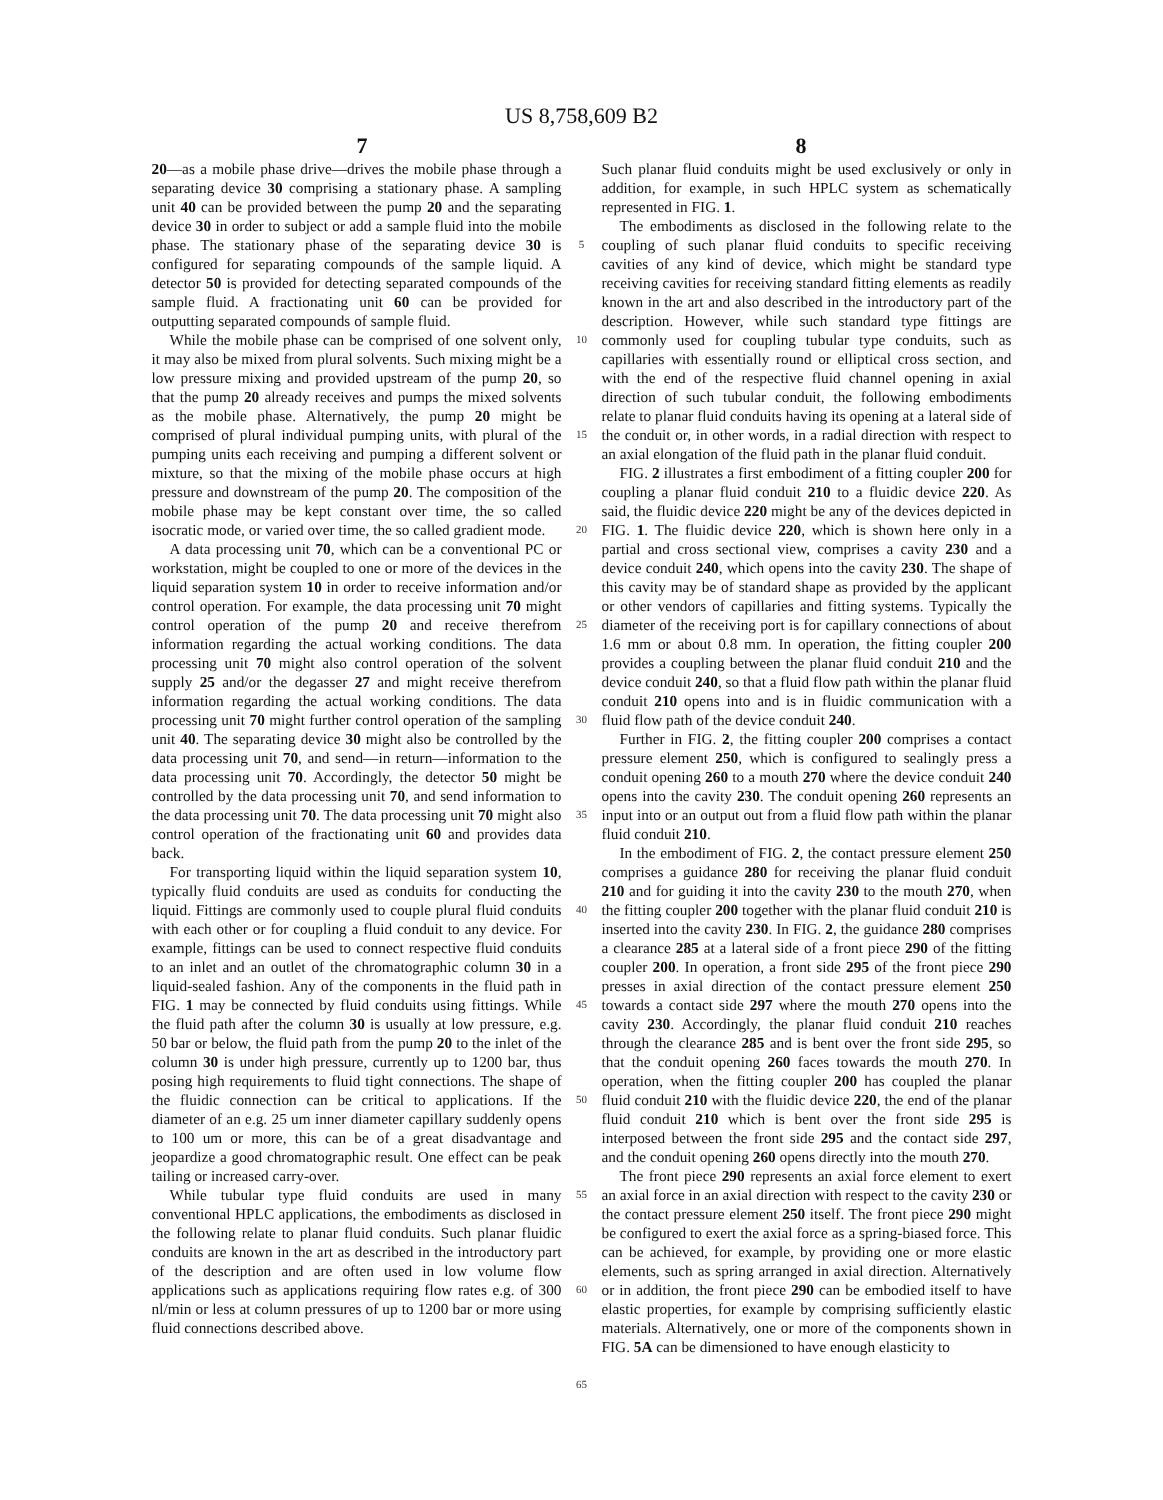US 8,758,609 B2
7 8
20—as a mobile phase drive—drives the mobile phase through a separating device 30 comprising a stationary phase. A sampling unit 40 can be provided between the pump 20 and the separating device 30 in order to subject or add a sample fluid into the mobile phase. The stationary phase of the separating device 30 is configured for separating compounds of the sample liquid. A detector 50 is provided for detecting separated compounds of the sample fluid. A fractionating unit 60 can be provided for outputting separated compounds of sample fluid.
While the mobile phase can be comprised of one solvent only, it may also be mixed from plural solvents. Such mixing might be a low pressure mixing and provided upstream of the pump 20, so that the pump 20 already receives and pumps the mixed solvents as the mobile phase. Alternatively, the pump 20 might be comprised of plural individual pumping units, with plural of the pumping units each receiving and pumping a different solvent or mixture, so that the mixing of the mobile phase occurs at high pressure and downstream of the pump 20. The composition of the mobile phase may be kept constant over time, the so called isocratic mode, or varied over time, the so called gradient mode.
A data processing unit 70, which can be a conventional PC or workstation, might be coupled to one or more of the devices in the liquid separation system 10 in order to receive information and/or control operation. For example, the data processing unit 70 might control operation of the pump 20 and receive therefrom information regarding the actual working conditions. The data processing unit 70 might also control operation of the solvent supply 25 and/or the degasser 27 and might receive therefrom information regarding the actual working conditions. The data processing unit 70 might further control operation of the sampling unit 40. The separating device 30 might also be controlled by the data processing unit 70, and send—in return—information to the data processing unit 70. Accordingly, the detector 50 might be controlled by the data processing unit 70, and send information to the data processing unit 70. The data processing unit 70 might also control operation of the fractionating unit 60 and provides data back.
For transporting liquid within the liquid separation system 10, typically fluid conduits are used as conduits for conducting the liquid. Fittings are commonly used to couple plural fluid conduits with each other or for coupling a fluid conduit to any device. For example, fittings can be used to connect respective fluid conduits to an inlet and an outlet of the chromatographic column 30 in a liquid-sealed fashion. Any of the components in the fluid path in FIG. 1 may be connected by fluid conduits using fittings. While the fluid path after the column 30 is usually at low pressure, e.g. 50 bar or below, the fluid path from the pump 20 to the inlet of the column 30 is under high pressure, currently up to 1200 bar, thus posing high requirements to fluid tight connections. The shape of the fluidic connection can be critical to applications. If the diameter of an e.g. 25 um inner diameter capillary suddenly opens to 100 um or more, this can be of a great disadvantage and jeopardize a good chromatographic result. One effect can be peak tailing or increased carry-over.
While tubular type fluid conduits are used in many conventional HPLC applications, the embodiments as disclosed in the following relate to planar fluid conduits. Such planar fluidic conduits are known in the art as described in the introductory part of the description and are often used in low volume flow applications such as applications requiring flow rates e.g. of 300 nl/min or less at column pressures of up to 1200 bar or more using fluid connections described above.
5
10
15
20
25
30
35
40
45
50
55
60
65
Such planar fluid conduits might be used exclusively or only in addition, for example, in such HPLC system as schematically represented in FIG. 1.
The embodiments as disclosed in the following relate to the coupling of such planar fluid conduits to specific receiving cavities of any kind of device, which might be standard type receiving cavities for receiving standard fitting elements as readily known in the art and also described in the introductory part of the description. However, while such standard type fittings are commonly used for coupling tubular type conduits, such as capillaries with essentially round or elliptical cross section, and with the end of the respective fluid channel opening in axial direction of such tubular conduit, the following embodiments relate to planar fluid conduits having its opening at a lateral side of the conduit or, in other words, in a radial direction with respect to an axial elongation of the fluid path in the planar fluid conduit.
FIG. 2 illustrates a first embodiment of a fitting coupler 200 for coupling a planar fluid conduit 210 to a fluidic device 220. As said, the fluidic device 220 might be any of the devices depicted in FIG. 1. The fluidic device 220, which is shown here only in a partial and cross sectional view, comprises a cavity 230 and a device conduit 240, which opens into the cavity 230. The shape of this cavity may be of standard shape as provided by the applicant or other vendors of capillaries and fitting systems. Typically the diameter of the receiving port is for capillary connections of about 1.6 mm or about 0.8 mm. In operation, the fitting coupler 200 provides a coupling between the planar fluid conduit 210 and the device conduit 240, so that a fluid flow path within the planar fluid conduit 210 opens into and is in fluidic communication with a fluid flow path of the device conduit 240.
Further in FIG. 2, the fitting coupler 200 comprises a contact pressure element 250, which is configured to sealingly press a conduit opening 260 to a mouth 270 where the device conduit 240 opens into the cavity 230. The conduit opening 260 represents an input into or an output out from a fluid flow path within the planar fluid conduit 210.
In the embodiment of FIG. 2, the contact pressure element 250 comprises a guidance 280 for receiving the planar fluid conduit 210 and for guiding it into the cavity 230 to the mouth 270, when the fitting coupler 200 together with the planar fluid conduit 210 is inserted into the cavity 230. In FIG. 2, the guidance 280 comprises a clearance 285 at a lateral side of a front piece 290 of the fitting coupler 200. In operation, a front side 295 of the front piece 290 presses in axial direction of the contact pressure element 250 towards a contact side 297 where the mouth 270 opens into the cavity 230. Accordingly, the planar fluid conduit 210 reaches through the clearance 285 and is bent over the front side 295, so that the conduit opening 260 faces towards the mouth 270. In operation, when the fitting coupler 200 has coupled the planar fluid conduit 210 with the fluidic device 220, the end of the planar fluid conduit 210 which is bent over the front side 295 is interposed between the front side 295 and the contact side 297, and the conduit opening 260 opens directly into the mouth 270.
The front piece 290 represents an axial force element to exert an axial force in an axial direction with respect to the cavity 230 or the contact pressure element 250 itself. The front piece 290 might be configured to exert the axial force as a spring-biased force. This can be achieved, for example, by providing one or more elastic elements, such as spring arranged in axial direction. Alternatively or in addition, the front piece 290 can be embodied itself to have elastic properties, for example by comprising sufficiently elastic materials. Alternatively, one or more of the components shown in FIG. 5A can be dimensioned to have enough elasticity to